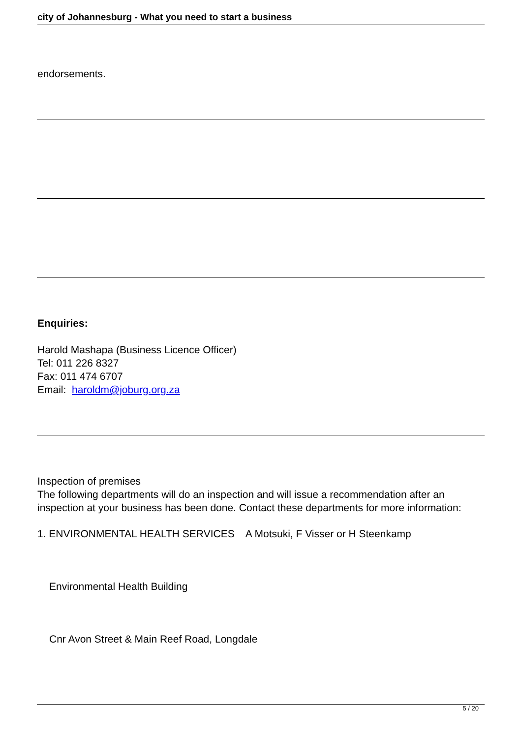city of Johannesburg - What you need to start a business
endorsements.
Enquiries:
Harold Mashapa (Business Licence Officer)
Tel: 011 226 8327
Fax: 011 474 6707
Email: haroldm@joburg.org.za
Inspection of premises
The following departments will do an inspection and will issue a recommendation after an inspection at your business has been done. Contact these departments for more information:
1. ENVIRONMENTAL HEALTH SERVICES A Motsuki, F Visser or H Steenkamp
Environmental Health Building
Cnr Avon Street & Main Reef Road, Longdale
5 / 20